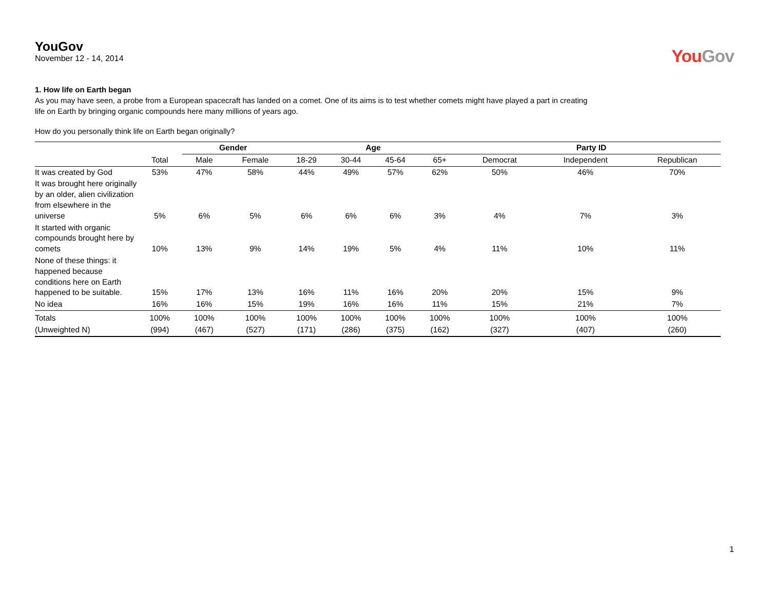YouGov
November 12 - 14, 2014
YouGov
1. How life on Earth began
As you may have seen, a probe from a European spacecraft has landed on a comet. One of its aims is to test whether comets might have played a part in creating
life on Earth by bringing organic compounds here many millions of years ago.
How do you personally think life on Earth began originally?
| | | Gender | | Age | | | | Party ID | | |
| --- | --- | --- | --- | --- | --- | --- | --- | --- | --- | --- |
| | Total | Male | Female | 18-29 | 30-44 | 45-64 | 65+ | Democrat | Independent | Republican |
| It was created by God | 53% | 47% | 58% | 44% | 49% | 57% | 62% | 50% | 46% | 70% |
| It was brought here originally by an older, alien civilization from elsewhere in the universe | 5% | 6% | 5% | 6% | 6% | 6% | 3% | 4% | 7% | 3% |
| It started with organic compounds brought here by comets | 10% | 13% | 9% | 14% | 19% | 5% | 4% | 11% | 10% | 11% |
| None of these things: it happened because conditions here on Earth happened to be suitable. | 15% | 17% | 13% | 16% | 11% | 16% | 20% | 20% | 15% | 9% |
| No idea | 16% | 16% | 15% | 19% | 16% | 16% | 11% | 15% | 21% | 7% |
| Totals | 100% | 100% | 100% | 100% | 100% | 100% | 100% | 100% | 100% | 100% |
| (Unweighted N) | (994) | (467) | (527) | (171) | (286) | (375) | (162) | (327) | (407) | (260) |
1